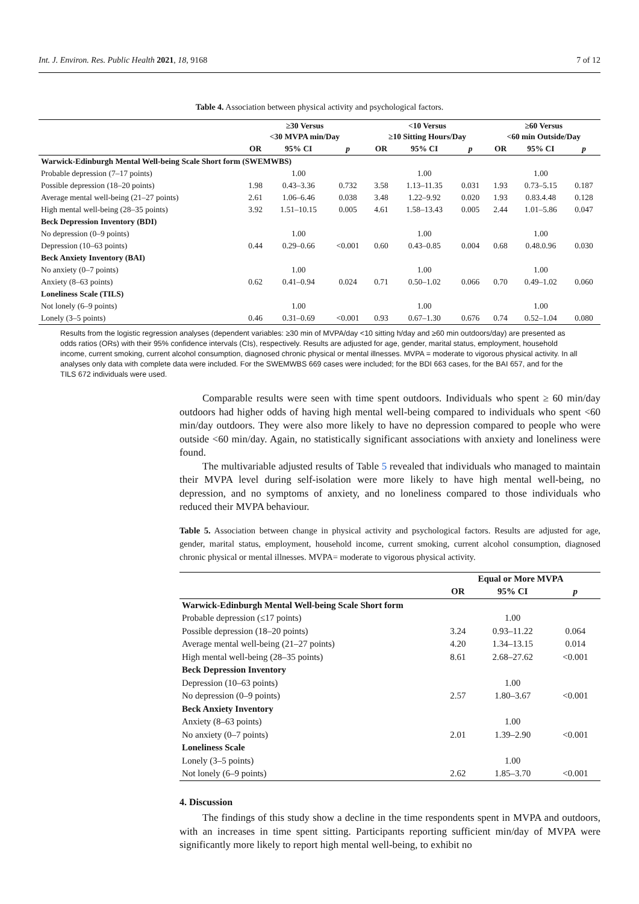Int. J. Environ. Res. Public Health 2021, 18, 9168 7 of 12
Table 4. Association between physical activity and psychological factors.
| | ≥30 Versus <30 MVPA min/Day | | | <10 Versus ≥10 Sitting Hours/Day | | | ≥60 Versus <60 min Outside/Day | | |
| --- | --- | --- | --- | --- | --- | --- | --- | --- | --- |
| | OR | 95% CI | p | OR | 95% CI | p | OR | 95% CI | p |
| Warwick-Edinburgh Mental Well-being Scale Short form (SWEMWBS) | | | | | | | | | |
| Probable depression (7–17 points) | | 1.00 | | | 1.00 | | | 1.00 | |
| Possible depression (18–20 points) | 1.98 | 0.43–3.36 | 0.732 | 3.58 | 1.13–11.35 | 0.031 | 1.93 | 0.73–5.15 | 0.187 |
| Average mental well-being (21–27 points) | 2.61 | 1.06–6.46 | 0.038 | 3.48 | 1.22–9.92 | 0.020 | 1.93 | 0.83.4.48 | 0.128 |
| High mental well-being (28–35 points) | 3.92 | 1.51–10.15 | 0.005 | 4.61 | 1.58–13.43 | 0.005 | 2.44 | 1.01–5.86 | 0.047 |
| Beck Depression Inventory (BDI) | | | | | | | | | |
| No depression (0–9 points) | | 1.00 | | | 1.00 | | | 1.00 | |
| Depression (10–63 points) | 0.44 | 0.29–0.66 | <0.001 | 0.60 | 0.43–0.85 | 0.004 | 0.68 | 0.48.0.96 | 0.030 |
| Beck Anxiety Inventory (BAI) | | | | | | | | | |
| No anxiety (0–7 points) | | 1.00 | | | 1.00 | | | 1.00 | |
| Anxiety (8–63 points) | 0.62 | 0.41–0.94 | 0.024 | 0.71 | 0.50–1.02 | 0.066 | 0.70 | 0.49–1.02 | 0.060 |
| Loneliness Scale (TILS) | | | | | | | | | |
| Not lonely (6–9 points) | | 1.00 | | | 1.00 | | | 1.00 | |
| Lonely (3–5 points) | 0.46 | 0.31–0.69 | <0.001 | 0.93 | 0.67–1.30 | 0.676 | 0.74 | 0.52–1.04 | 0.080 |
Results from the logistic regression analyses (dependent variables: ≥30 min of MVPA/day <10 sitting h/day and ≥60 min outdoors/day) are presented as odds ratios (ORs) with their 95% confidence intervals (CIs), respectively. Results are adjusted for age, gender, marital status, employment, household income, current smoking, current alcohol consumption, diagnosed chronic physical or mental illnesses. MVPA = moderate to vigorous physical activity. In all analyses only data with complete data were included. For the SWEMWBS 669 cases were included; for the BDI 663 cases, for the BAI 657, and for the TILS 672 individuals were used.
Comparable results were seen with time spent outdoors. Individuals who spent ≥ 60 min/day outdoors had higher odds of having high mental well-being compared to individuals who spent <60 min/day outdoors. They were also more likely to have no depression compared to people who were outside <60 min/day. Again, no statistically significant associations with anxiety and loneliness were found.
The multivariable adjusted results of Table 5 revealed that individuals who managed to maintain their MVPA level during self-isolation were more likely to have high mental well-being, no depression, and no symptoms of anxiety, and no loneliness compared to those individuals who reduced their MVPA behaviour.
Table 5. Association between change in physical activity and psychological factors. Results are adjusted for age, gender, marital status, employment, household income, current smoking, current alcohol consumption, diagnosed chronic physical or mental illnesses. MVPA= moderate to vigorous physical activity.
| | Equal or More MVPA | | |
| --- | --- | --- | --- |
| | OR | 95% CI | p |
| Warwick-Edinburgh Mental Well-being Scale Short form | | | |
| Probable depression (≤17 points) | | 1.00 | |
| Possible depression (18–20 points) | 3.24 | 0.93–11.22 | 0.064 |
| Average mental well-being (21–27 points) | 4.20 | 1.34–13.15 | 0.014 |
| High mental well-being (28–35 points) | 8.61 | 2.68–27.62 | <0.001 |
| Beck Depression Inventory | | | |
| Depression (10–63 points) | | 1.00 | |
| No depression (0–9 points) | 2.57 | 1.80–3.67 | <0.001 |
| Beck Anxiety Inventory | | | |
| Anxiety (8–63 points) | | 1.00 | |
| No anxiety (0–7 points) | 2.01 | 1.39–2.90 | <0.001 |
| Loneliness Scale | | | |
| Lonely (3–5 points) | | 1.00 | |
| Not lonely (6–9 points) | 2.62 | 1.85–3.70 | <0.001 |
4. Discussion
The findings of this study show a decline in the time respondents spent in MVPA and outdoors, with an increases in time spent sitting. Participants reporting sufficient min/day of MVPA were significantly more likely to report high mental well-being, to exhibit no